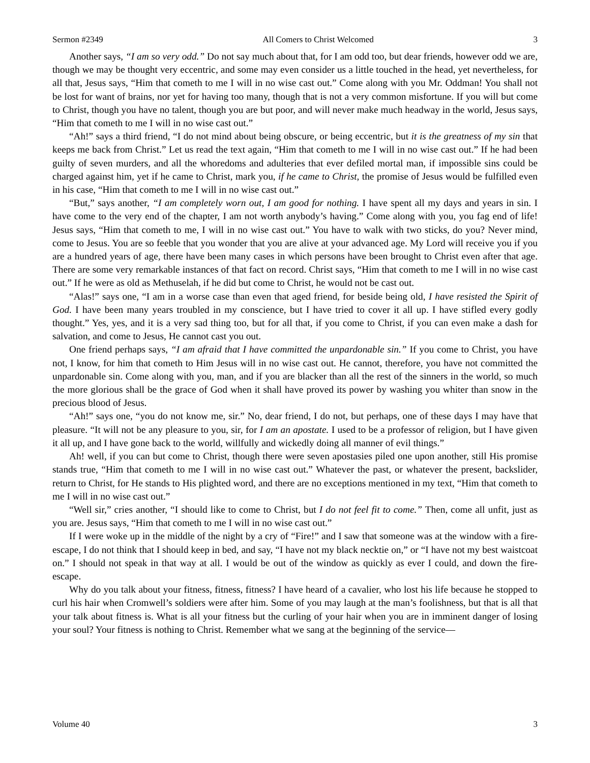Sermon #2349 All Comers to Christ Welcomed 3
Another says, “I am so very odd.” Do not say much about that, for I am odd too, but dear friends, however odd we are, though we may be thought very eccentric, and some may even consider us a little touched in the head, yet nevertheless, for all that, Jesus says, “Him that cometh to me I will in no wise cast out.” Come along with you Mr. Oddman! You shall not be lost for want of brains, nor yet for having too many, though that is not a very common misfortune. If you will but come to Christ, though you have no talent, though you are but poor, and will never make much headway in the world, Jesus says, “Him that cometh to me I will in no wise cast out.”
“Ah!” says a third friend, “I do not mind about being obscure, or being eccentric, but it is the greatness of my sin that keeps me back from Christ.” Let us read the text again, “Him that cometh to me I will in no wise cast out.” If he had been guilty of seven murders, and all the whoredoms and adulteries that ever defiled mortal man, if impossible sins could be charged against him, yet if he came to Christ, mark you, if he came to Christ, the promise of Jesus would be fulfilled even in his case, “Him that cometh to me I will in no wise cast out.”
“But,” says another, “I am completely worn out, I am good for nothing. I have spent all my days and years in sin. I have come to the very end of the chapter, I am not worth anybody’s having.” Come along with you, you fag end of life! Jesus says, “Him that cometh to me, I will in no wise cast out.” You have to walk with two sticks, do you? Never mind, come to Jesus. You are so feeble that you wonder that you are alive at your advanced age. My Lord will receive you if you are a hundred years of age, there have been many cases in which persons have been brought to Christ even after that age. There are some very remarkable instances of that fact on record. Christ says, “Him that cometh to me I will in no wise cast out.” If he were as old as Methuselah, if he did but come to Christ, he would not be cast out.
“Alas!” says one, “I am in a worse case than even that aged friend, for beside being old, I have resisted the Spirit of God. I have been many years troubled in my conscience, but I have tried to cover it all up. I have stifled every godly thought.” Yes, yes, and it is a very sad thing too, but for all that, if you come to Christ, if you can even make a dash for salvation, and come to Jesus, He cannot cast you out.
One friend perhaps says, “I am afraid that I have committed the unpardonable sin.” If you come to Christ, you have not, I know, for him that cometh to Him Jesus will in no wise cast out. He cannot, therefore, you have not committed the unpardonable sin. Come along with you, man, and if you are blacker than all the rest of the sinners in the world, so much the more glorious shall be the grace of God when it shall have proved its power by washing you whiter than snow in the precious blood of Jesus.
“Ah!” says one, “you do not know me, sir.” No, dear friend, I do not, but perhaps, one of these days I may have that pleasure. “It will not be any pleasure to you, sir, for I am an apostate. I used to be a professor of religion, but I have given it all up, and I have gone back to the world, willfully and wickedly doing all manner of evil things.”
Ah! well, if you can but come to Christ, though there were seven apostasies piled one upon another, still His promise stands true, “Him that cometh to me I will in no wise cast out.” Whatever the past, or whatever the present, backslider, return to Christ, for He stands to His plighted word, and there are no exceptions mentioned in my text, “Him that cometh to me I will in no wise cast out.”
“Well sir,” cries another, “I should like to come to Christ, but I do not feel fit to come.” Then, come all unfit, just as you are. Jesus says, “Him that cometh to me I will in no wise cast out.”
If I were woke up in the middle of the night by a cry of “Fire!” and I saw that someone was at the window with a fire-escape, I do not think that I should keep in bed, and say, “I have not my black necktie on,” or “I have not my best waistcoat on.” I should not speak in that way at all. I would be out of the window as quickly as ever I could, and down the fire-escape.
Why do you talk about your fitness, fitness, fitness? I have heard of a cavalier, who lost his life because he stopped to curl his hair when Cromwell’s soldiers were after him. Some of you may laugh at the man’s foolishness, but that is all that your talk about fitness is. What is all your fitness but the curling of your hair when you are in imminent danger of losing your soul? Your fitness is nothing to Christ. Remember what we sang at the beginning of the service—
Volume 40 3